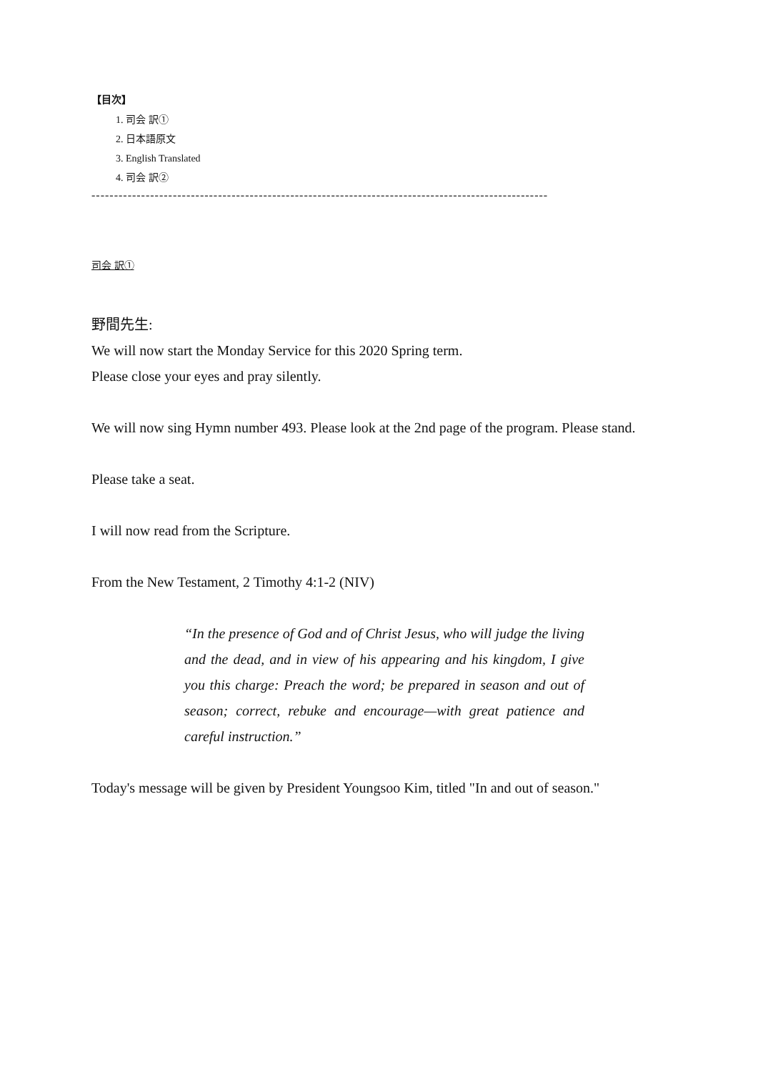【目次】
1. 司会 訳①
2. 日本語原文
3. English Translated
4. 司会 訳②
-----------------------------------------------------------------------------------------------------
司会 訳①
野間先生:
We will now start the Monday Service for this 2020 Spring term.
Please close your eyes and pray silently.
We will now sing Hymn number 493. Please look at the 2nd page of the program. Please stand.
Please take a seat.
I will now read from the Scripture.
From the New Testament, 2 Timothy 4:1-2 (NIV)
“In the presence of God and of Christ Jesus, who will judge the living and the dead, and in view of his appearing and his kingdom, I give you this charge: Preach the word; be prepared in season and out of season; correct, rebuke and encourage—with great patience and careful instruction.”
Today's message will be given by President Youngsoo Kim, titled "In and out of season."